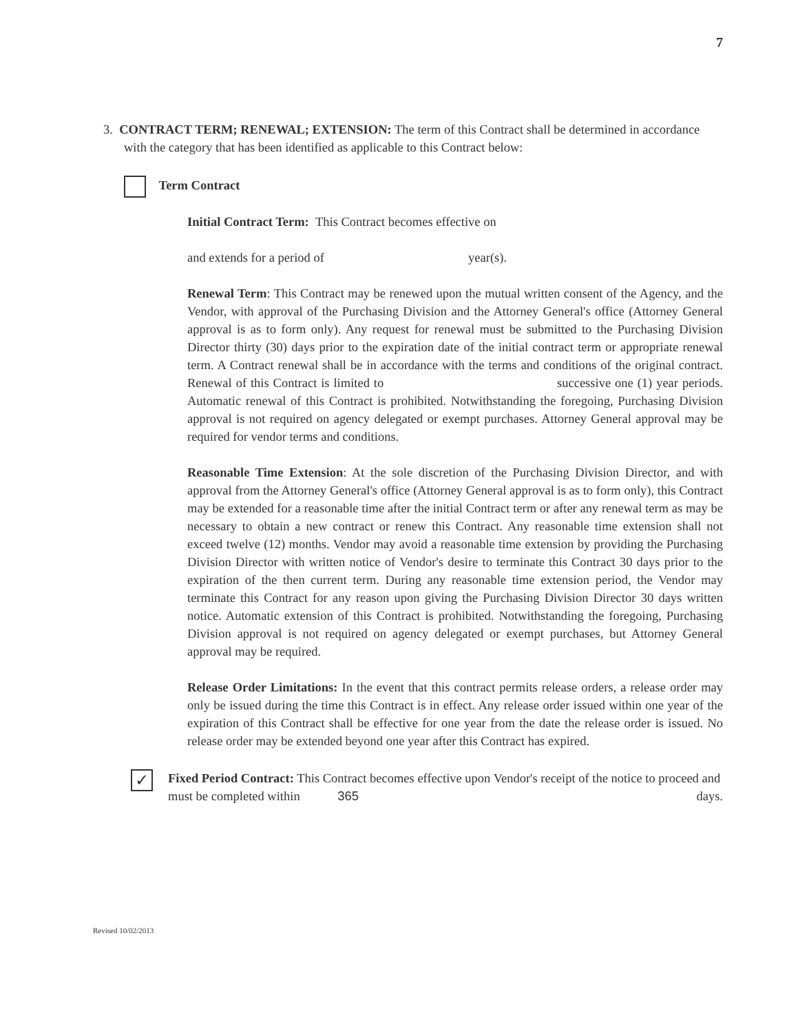7
3. CONTRACT TERM; RENEWAL; EXTENSION: The term of this Contract shall be determined in accordance with the category that has been identified as applicable to this Contract below:
Term Contract
Initial Contract Term: This Contract becomes effective on
and extends for a period of year(s).
Renewal Term: This Contract may be renewed upon the mutual written consent of the Agency, and the Vendor, with approval of the Purchasing Division and the Attorney General's office (Attorney General approval is as to form only). Any request for renewal must be submitted to the Purchasing Division Director thirty (30) days prior to the expiration date of the initial contract term or appropriate renewal term. A Contract renewal shall be in accordance with the terms and conditions of the original contract. Renewal of this Contract is limited to successive one (1) year periods. Automatic renewal of this Contract is prohibited. Notwithstanding the foregoing, Purchasing Division approval is not required on agency delegated or exempt purchases. Attorney General approval may be required for vendor terms and conditions.
Reasonable Time Extension: At the sole discretion of the Purchasing Division Director, and with approval from the Attorney General's office (Attorney General approval is as to form only), this Contract may be extended for a reasonable time after the initial Contract term or after any renewal term as may be necessary to obtain a new contract or renew this Contract. Any reasonable time extension shall not exceed twelve (12) months. Vendor may avoid a reasonable time extension by providing the Purchasing Division Director with written notice of Vendor's desire to terminate this Contract 30 days prior to the expiration of the then current term. During any reasonable time extension period, the Vendor may terminate this Contract for any reason upon giving the Purchasing Division Director 30 days written notice. Automatic extension of this Contract is prohibited. Notwithstanding the foregoing, Purchasing Division approval is not required on agency delegated or exempt purchases, but Attorney General approval may be required.
Release Order Limitations: In the event that this contract permits release orders, a release order may only be issued during the time this Contract is in effect. Any release order issued within one year of the expiration of this Contract shall be effective for one year from the date the release order is issued. No release order may be extended beyond one year after this Contract has expired.
✓
Fixed Period Contract: This Contract becomes effective upon Vendor's receipt of the notice to proceed and must be completed within 365 days.
Revised 10/02/2013